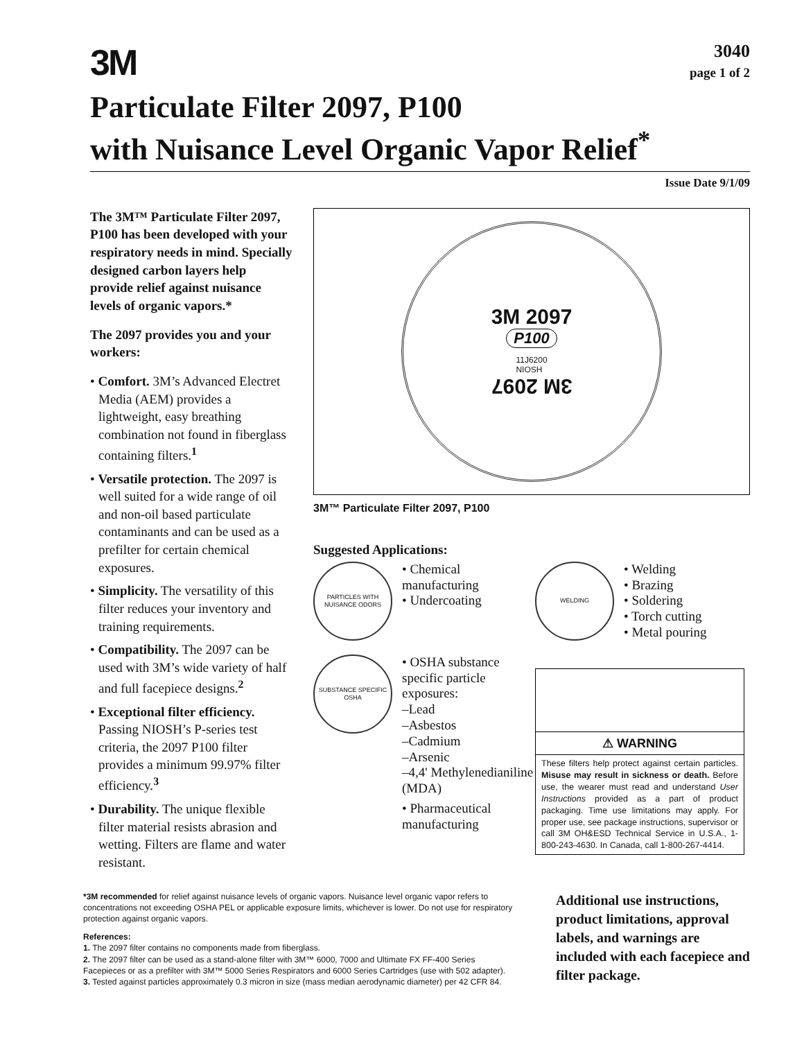3M
3040
page 1 of 2
Particulate Filter 2097, P100
with Nuisance Level Organic Vapor Relief<sup>*</sup>
Issue Date 9/1/09
The 3M™ Particulate Filter 2097, P100 has been developed with your respiratory needs in mind. Specially designed carbon layers help provide relief against nuisance levels of organic vapors.*
The 2097 provides you and your workers:
• Comfort. 3M’s Advanced Electret Media (AEM) provides a lightweight, easy breathing combination not found in fiberglass containing filters.<sup>1</sup>
• Versatile protection. The 2097 is well suited for a wide range of oil and non-oil based particulate contaminants and can be used as a prefilter for certain chemical exposures.
• Simplicity. The versatility of this filter reduces your inventory and training requirements.
• Compatibility. The 2097 can be used with 3M’s wide variety of half and full facepiece designs.<sup>2</sup>
• Exceptional filter efficiency. Passing NIOSH’s P-series test criteria, the 2097 P100 filter provides a minimum 99.97% filter efficiency.<sup>3</sup>
• Durability. The unique flexible filter material resists abrasion and wetting. Filters are flame and water resistant.
3M 2097
P100
11J6200
NIOSH
3M 2097
3M™ Particulate Filter 2097, P100
Suggested Applications:
PARTICLES WITH NUISANCE ODORS
• Chemical manufacturing
• Undercoating
SUBSTANCE SPECIFIC OSHA
• OSHA substance specific particle exposures:
–Lead
–Asbestos
–Cadmium
–Arsenic
–4,4' Methylenedianiline (MDA)
• Pharmaceutical manufacturing
WELDING
• Welding
• Brazing
• Soldering
• Torch cutting
• Metal pouring
⚠ WARNING
These filters help protect against certain particles. Misuse may result in sickness or death. Before use, the wearer must read and understand User Instructions provided as a part of product packaging. Time use limitations may apply. For proper use, see package instructions, supervisor or call 3M OH&ESD Technical Service in U.S.A., 1-800-243-4630. In Canada, call 1-800-267-4414.
*3M recommended for relief against nuisance levels of organic vapors. Nuisance level organic vapor refers to concentrations not exceeding OSHA PEL or applicable exposure limits, whichever is lower. Do not use for respiratory protection against organic vapors.
References:
1. The 2097 filter contains no components made from fiberglass.
2. The 2097 filter can be used as a stand-alone filter with 3M™ 6000, 7000 and Ultimate FX FF-400 Series Facepieces or as a prefilter with 3M™ 5000 Series Respirators and 6000 Series Cartridges (use with 502 adapter).
3. Tested against particles approximately 0.3 micron in size (mass median aerodynamic diameter) per 42 CFR 84.
Additional use instructions, product limitations, approval labels, and warnings are included with each facepiece and filter package.